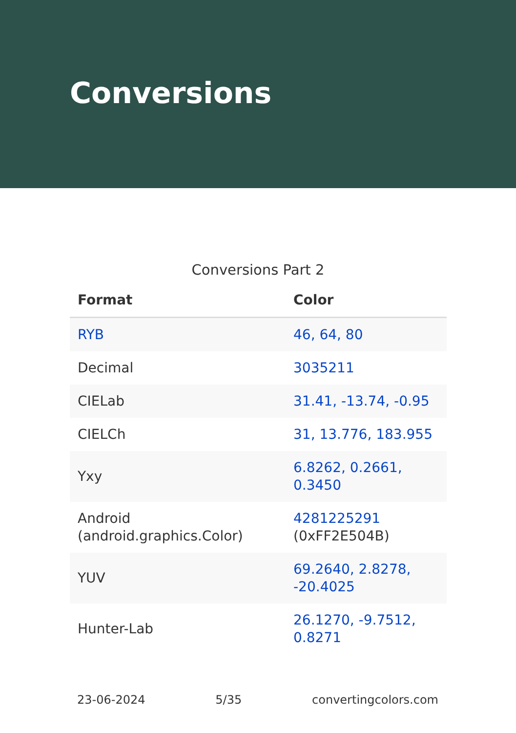Conversions
Conversions Part 2
| Format | Color |
| --- | --- |
| RYB | 46, 64, 80 |
| Decimal | 3035211 |
| CIELab | 31.41, -13.74, -0.95 |
| CIELCh | 31, 13.776, 183.955 |
| Yxy | 6.8262, 0.2661, 0.3450 |
| Android (android.graphics.Color) | 4281225291 (0xFF2E504B) |
| YUV | 69.2640, 2.8278, -20.4025 |
| Hunter-Lab | 26.1270, -9.7512, 0.8271 |
23-06-2024 5/35 convertingcolors.com